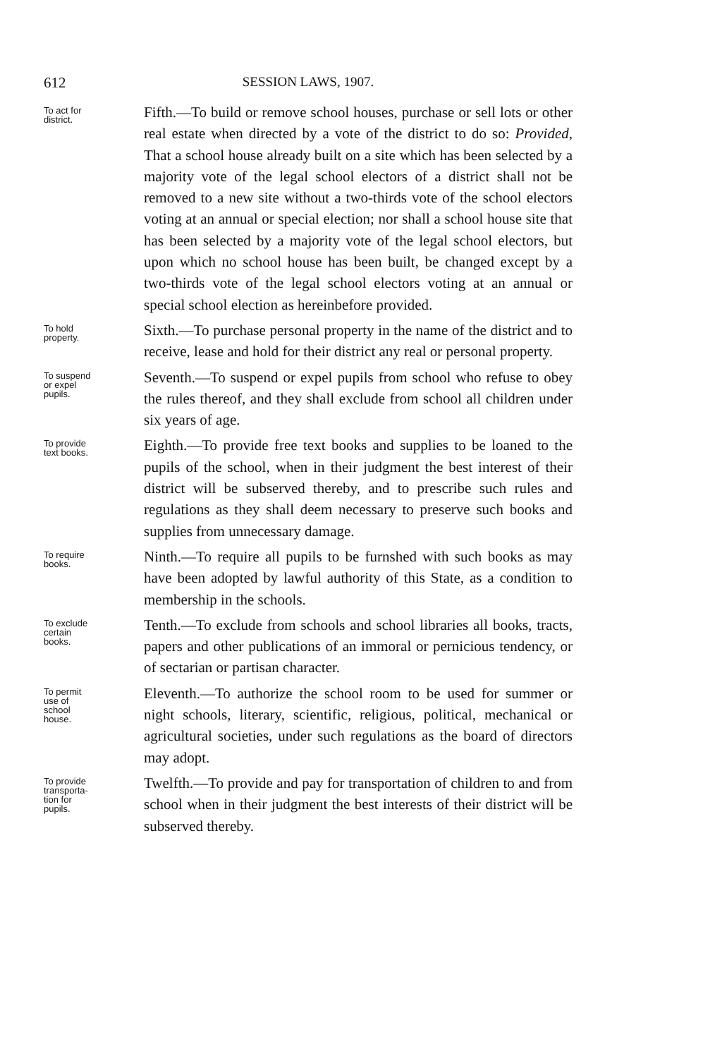612 SESSION LAWS, 1907.
To act for
district.
Fifth.—To build or remove school houses, purchase or sell lots or other real estate when directed by a vote of the district to do so: Provided, That a school house already built on a site which has been selected by a majority vote of the legal school electors of a district shall not be removed to a new site without a two-thirds vote of the school electors voting at an annual or special election; nor shall a school house site that has been selected by a majority vote of the legal school electors, but upon which no school house has been built, be changed except by a two-thirds vote of the legal school electors voting at an annual or special school election as hereinbefore provided.
To hold
property.
Sixth.—To purchase personal property in the name of the district and to receive, lease and hold for their district any real or personal property.
To suspend
or expel
pupils.
Seventh.—To suspend or expel pupils from school who refuse to obey the rules thereof, and they shall exclude from school all children under six years of age.
To provide
text books.
Eighth.—To provide free text books and supplies to be loaned to the pupils of the school, when in their judgment the best interest of their district will be subserved thereby, and to prescribe such rules and regulations as they shall deem necessary to preserve such books and supplies from unnecessary damage.
To require
books.
Ninth.—To require all pupils to be furnshed with such books as may have been adopted by lawful authority of this State, as a condition to membership in the schools.
To exclude
certain
books.
Tenth.—To exclude from schools and school libraries all books, tracts, papers and other publications of an immoral or pernicious tendency, or of sectarian or partisan character.
To permit
use of
school
house.
Eleventh.—To authorize the school room to be used for summer or night schools, literary, scientific, religious, political, mechanical or agricultural societies, under such regulations as the board of directors may adopt.
To provide
transporta-
tion for
pupils.
Twelfth.—To provide and pay for transportation of children to and from school when in their judgment the best interests of their district will be subserved thereby.